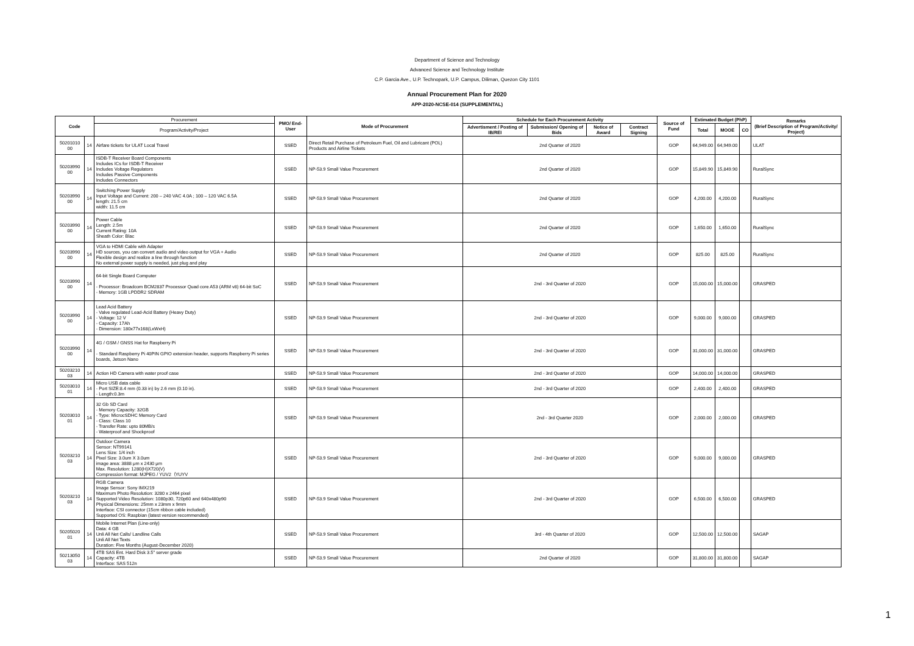Department of Science and Technology
Advanced Science and Technology Institute
C.P. Garcia Ave., U.P. Technopark, U.P. Campus, Diliman, Quezon City 1101
Annual Procurement Plan for 2020
APP-2020-NCSE-014 (SUPPLEMENTAL)
| Code | | Procurement | PMO/ End-User | Mode of Procurement | Schedule for Each Procurement Activity | | | | Source of Fund | Estimated Budget (PhP) | | | Remarks (Brief Description of Program/Activity/ Project) |
| --- | --- | --- | --- | --- | --- | --- | --- | --- | --- | --- | --- | --- | --- |
| | | Program/Activity/Project | | | Advertisment / Posting of IB/REI | Submission/ Opening of Bids | Notice of Award | Contract Signing | | Total | MOOE | CO | |
| 50201010 00 | 14 | Airfare tickets for ULAT Local Travel | SSED | Direct Retail Purchase of Petroleum Fuel, Oil and Lubricant (POL) Products and Airline Tickets | 2nd Quarter of 2020 | | | | GOP | 64,949.00 | 64,949.00 | | ULAT |
| 50203990 00 | 14 | ISDB-T Receiver Board Components Includes ICs for ISDB-T Receiver Includes Voltage Regulators Includes Passive Components Includes Connectors | SSED | NP-53.9 Small Value Procurement | 2nd Quarter of 2020 | | | | GOP | 15,849.90 | 15,849.90 | | RuralSync |
| 50203990 00 | 14 | Switching Power Supply Input Voltage and Current: 200 – 240 VAC 4.0A ; 100 – 120 VAC 6.5A length: 21.5 cm width: 11.5 cm | SSED | NP-53.9 Small Value Procurement | 2nd Quarter of 2020 | | | | GOP | 4,200.00 | 4,200.00 | | RuralSync |
| 50203990 00 | 14 | Power Cable Length: 2.5m Current Rating: 10A Sheath Color: Blac | SSED | NP-53.9 Small Value Procurement | 2nd Quarter of 2020 | | | | GOP | 1,650.00 | 1,650.00 | | RuralSync |
| 50203990 00 | 14 | VGA to HDMI Cable with Adapter HD sources, you can convert audio and video output for VGA + Audio Flexible design and realize a line through function No external power supply is needed, just plug and play | SSED | NP-53.9 Small Value Procurement | 2nd Quarter of 2020 | | | | GOP | 825.00 | 825.00 | | RuralSync |
| 50203990 00 | 14 | 64-bit Single Board Computer - Processor: Broadcom BCM2837 Processor Quad core A53 (ARM v8) 64-bit SoC - Memory: 1GB LPDDR2 SDRAM | SSED | NP-53.9 Small Value Procurement | 2nd - 3rd Quarter of 2020 | | | | GOP | 15,000.00 | 15,000.00 | | GRASPED |
| 50203990 00 | 14 | Lead Acid Battery - Valve regulated Lead-Acid Battery (Heavy Duty) - Voltage: 12 V - Capacity: 17Ah - Dimension: 180x77x168(LxWxH) | SSED | NP-53.9 Small Value Procurement | 2nd - 3rd Quarter of 2020 | | | | GOP | 9,000.00 | 9,000.00 | | GRASPED |
| 50203990 00 | 14 | 4G / GSM / GNSS Hat for Raspberry Pi - Standard Raspberry Pi 40PIN GPIO extension header, supports Raspberry Pi series boards, Jetson Nano | SSED | NP-53.9 Small Value Procurement | 2nd - 3rd Quarter of 2020 | | | | GOP | 31,000.00 | 31,000.00 | | GRASPED |
| 50203210 03 | 14 | Action HD Camera with water proof case | SSED | NP-53.9 Small Value Procurement | 2nd - 3rd Quarter of 2020 | | | | GOP | 14,000.00 | 14,000.00 | | GRASPED |
| 50203010 01 | 14 | Micro USB data cable - Port SIZE:8.4 mm (0.33 in) by 2.6 mm (0.10 in). - Length:0.3m | SSED | NP-53.9 Small Value Procurement | 2nd - 3rd Quarter of 2020 | | | | GOP | 2,400.00 | 2,400.00 | | GRASPED |
| 50203010 01 | 14 | 32 Gb SD Card - Memory Capacity: 32GB - Type: MicrocSDHC Memory Card - Class: Class 10 - Transfer Rate: upto 80MB/s - Waterproof and Shockproof | SSED | NP-53.9 Small Value Procurement | 2nd - 3rd Quarter 2020 | | | | GOP | 2,000.00 | 2,000.00 | | GRASPED |
| 50203210 03 | 14 | Outdoor Camera Sensor: NT99141 Lens Size: 1/4 inch Pixel Size: 3.0um X 3.0um image area: 3888 μm x 2430 μm Max. Resolution: 1280(H)X720(V) Compression format: MJPEG / YUV2（YUYV | SSED | NP-53.9 Small Value Procurement | 2nd - 3rd Quarter of 2020 | | | | GOP | 9,000.00 | 9,000.00 | | GRASPED |
| 50203210 03 | 14 | RGB Camera Image Sensor: Sony IMX219 Maximum Photo Resolution: 3280 x 2464 pixel Supported Video Resolution: 1080p30, 720p60 and 640x480p90 Physical Dimensions: 25mm x 23mm x 9mm Interface: CSI connector (15cm ribbon cable included) Supported OS: Raspbian (latest version recommended) | SSED | NP-53.9 Small Value Procurement | 2nd - 3rd Quarter of 2020 | | | | GOP | 6,500.00 | 6,500.00 | | GRASPED |
| 50205020 01 | 14 | Mobile Internet Plan (Line-only) Data: 4 GB Unli All Net Calls/ Landline Calls Unli All Net Texts Duration: Five Months (August-December 2020) | SSED | NP-53.9 Small Value Procurement | 3rd - 4th Quarter of 2020 | | | | GOP | 12,500.00 | 12,500.00 | | SAGAP |
| 50213050 03 | 14 | 4TB SAS Ent. Hard Disk 3.5" server grade Capacity: 4TB Interface: SAS 512n | SSED | NP-53.9 Small Value Procurement | 2nd Quarter of 2020 | | | | GOP | 31,800.00 | 31,800.00 | | SAGAP |
1